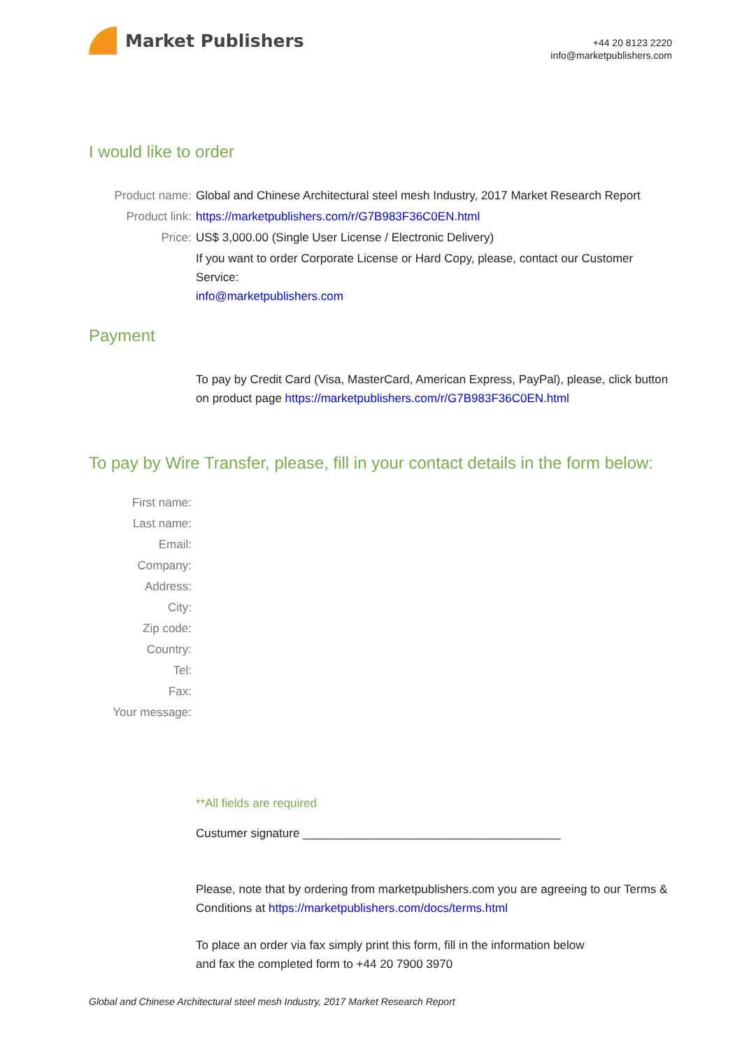Market Publishers
+44 20 8123 2220
info@marketpublishers.com
I would like to order
Product name: Global and Chinese Architectural steel mesh Industry, 2017 Market Research Report
Product link: https://marketpublishers.com/r/G7B983F36C0EN.html
Price: US$ 3,000.00 (Single User License / Electronic Delivery)
If you want to order Corporate License or Hard Copy, please, contact our Customer Service:
info@marketpublishers.com
Payment
To pay by Credit Card (Visa, MasterCard, American Express, PayPal), please, click button on product page https://marketpublishers.com/r/G7B983F36C0EN.html
To pay by Wire Transfer, please, fill in your contact details in the form below:
First name:
Last name:
Email:
Company:
Address:
City:
Zip code:
Country:
Tel:
Fax:
Your message:
**All fields are required
Custumer signature _______________________________________
Please, note that by ordering from marketpublishers.com you are agreeing to our Terms & Conditions at https://marketpublishers.com/docs/terms.html
To place an order via fax simply print this form, fill in the information below
and fax the completed form to +44 20 7900 3970
Global and Chinese Architectural steel mesh Industry, 2017 Market Research Report